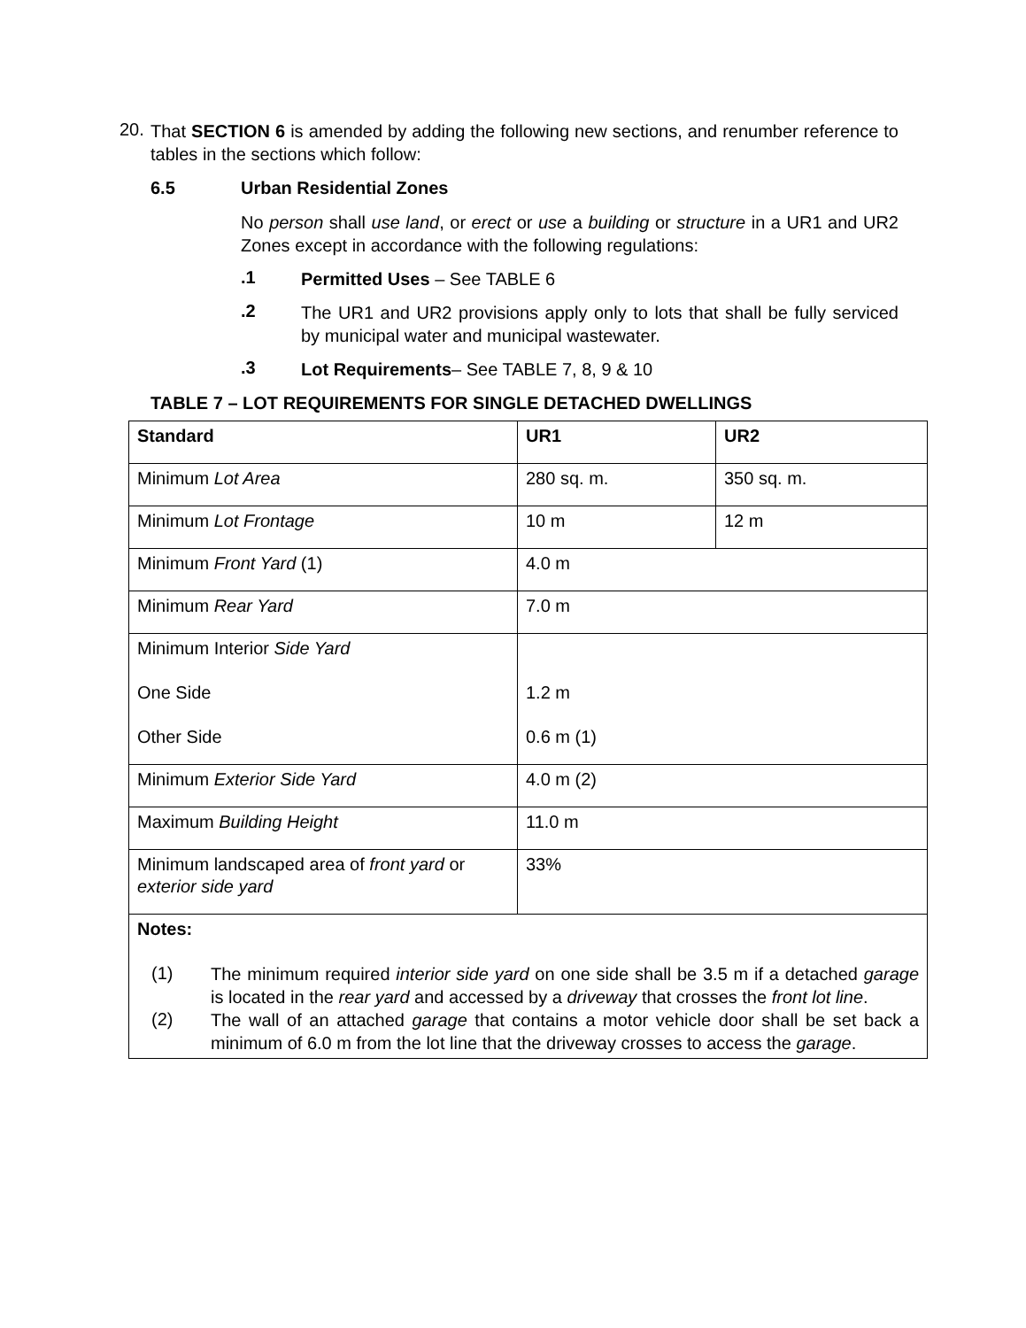20.
That SECTION 6 is amended by adding the following new sections, and renumber reference to tables in the sections which follow:
6.5 Urban Residential Zones
No person shall use land, or erect or use a building or structure in a UR1 and UR2 Zones except in accordance with the following regulations:
.1
Permitted Uses – See TABLE 6
.2
The UR1 and UR2 provisions apply only to lots that shall be fully serviced by municipal water and municipal wastewater.
.3
Lot Requirements– See TABLE 7, 8, 9 & 10
TABLE 7 – LOT REQUIREMENTS FOR SINGLE DETACHED DWELLINGS
| Standard | UR1 | UR2 |
| --- | --- | --- |
| Minimum Lot Area | 280 sq. m. | 350 sq. m. |
| Minimum Lot Frontage | 10 m | 12 m |
| Minimum Front Yard (1) | 4.0 m | |
| Minimum Rear Yard | 7.0 m | |
| Minimum Interior Side Yard One Side Other Side | 1.2 m 0.6 m (1) | |
| Minimum Exterior Side Yard | 4.0 m (2) | |
| Maximum Building Height | 11.0 m | |
| Minimum landscaped area of front yard or exterior side yard | 33% | |
| Notes: (1) The minimum required interior side yard on one side shall be 3.5 m if a detached garage is located in the rear yard and accessed by a driveway that crosses the front lot line . (2) The wall of an attached garage that contains a motor vehicle door shall be set back a minimum of 6.0 m from the lot line that the driveway crosses to access the garage . | | |